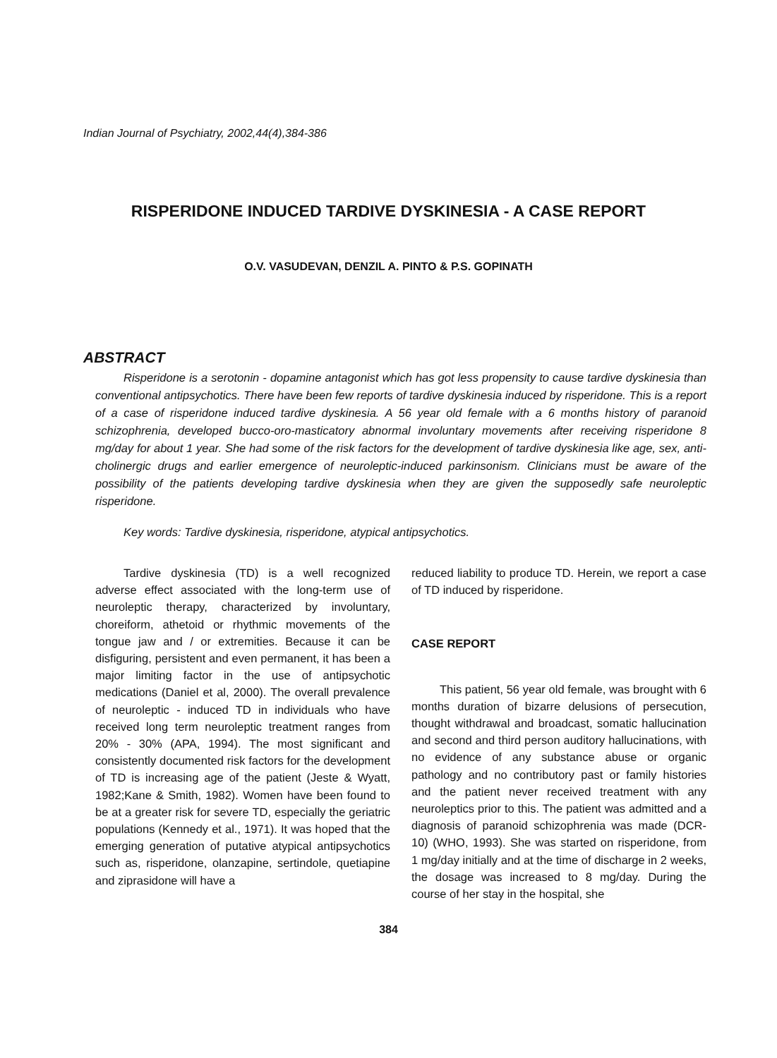Indian Journal of Psychiatry, 2002,44(4),384-386
RISPERIDONE INDUCED TARDIVE DYSKINESIA - A CASE REPORT
O.V. VASUDEVAN, DENZIL A. PINTO & P.S. GOPINATH
ABSTRACT
Risperidone is a serotonin - dopamine antagonist which has got less propensity to cause tardive dyskinesia than conventional antipsychotics. There have been few reports of tardive dyskinesia induced by risperidone. This is a report of a case of risperidone induced tardive dyskinesia. A 56 year old female with a 6 months history of paranoid schizophrenia, developed bucco-oro-masticatory abnormal involuntary movements after receiving risperidone 8 mg/day for about 1 year. She had some of the risk factors for the development of tardive dyskinesia like age, sex, anti-cholinergic drugs and earlier emergence of neuroleptic-induced parkinsonism. Clinicians must be aware of the possibility of the patients developing tardive dyskinesia when they are given the supposedly safe neuroleptic risperidone.
Key words: Tardive dyskinesia, risperidone, atypical antipsychotics.
Tardive dyskinesia (TD) is a well recognized adverse effect associated with the long-term use of neuroleptic therapy, characterized by involuntary, choreiform, athetoid or rhythmic movements of the tongue jaw and / or extremities. Because it can be disfiguring, persistent and even permanent, it has been a major limiting factor in the use of antipsychotic medications (Daniel et al, 2000). The overall prevalence of neuroleptic - induced TD in individuals who have received long term neuroleptic treatment ranges from 20% - 30% (APA, 1994). The most significant and consistently documented risk factors for the development of TD is increasing age of the patient (Jeste & Wyatt, 1982;Kane & Smith, 1982). Women have been found to be at a greater risk for severe TD, especially the geriatric populations (Kennedy et al., 1971). It was hoped that the emerging generation of putative atypical antipsychotics such as, risperidone, olanzapine, sertindole, quetiapine and ziprasidone will have a
reduced liability to produce TD. Herein, we report a case of TD induced by risperidone.
CASE REPORT
This patient, 56 year old female, was brought with 6 months duration of bizarre delusions of persecution, thought withdrawal and broadcast, somatic hallucination and second and third person auditory hallucinations, with no evidence of any substance abuse or organic pathology and no contributory past or family histories and the patient never received treatment with any neuroleptics prior to this. The patient was admitted and a diagnosis of paranoid schizophrenia was made (DCR-10) (WHO, 1993). She was started on risperidone, from 1 mg/day initially and at the time of discharge in 2 weeks, the dosage was increased to 8 mg/day. During the course of her stay in the hospital, she
384